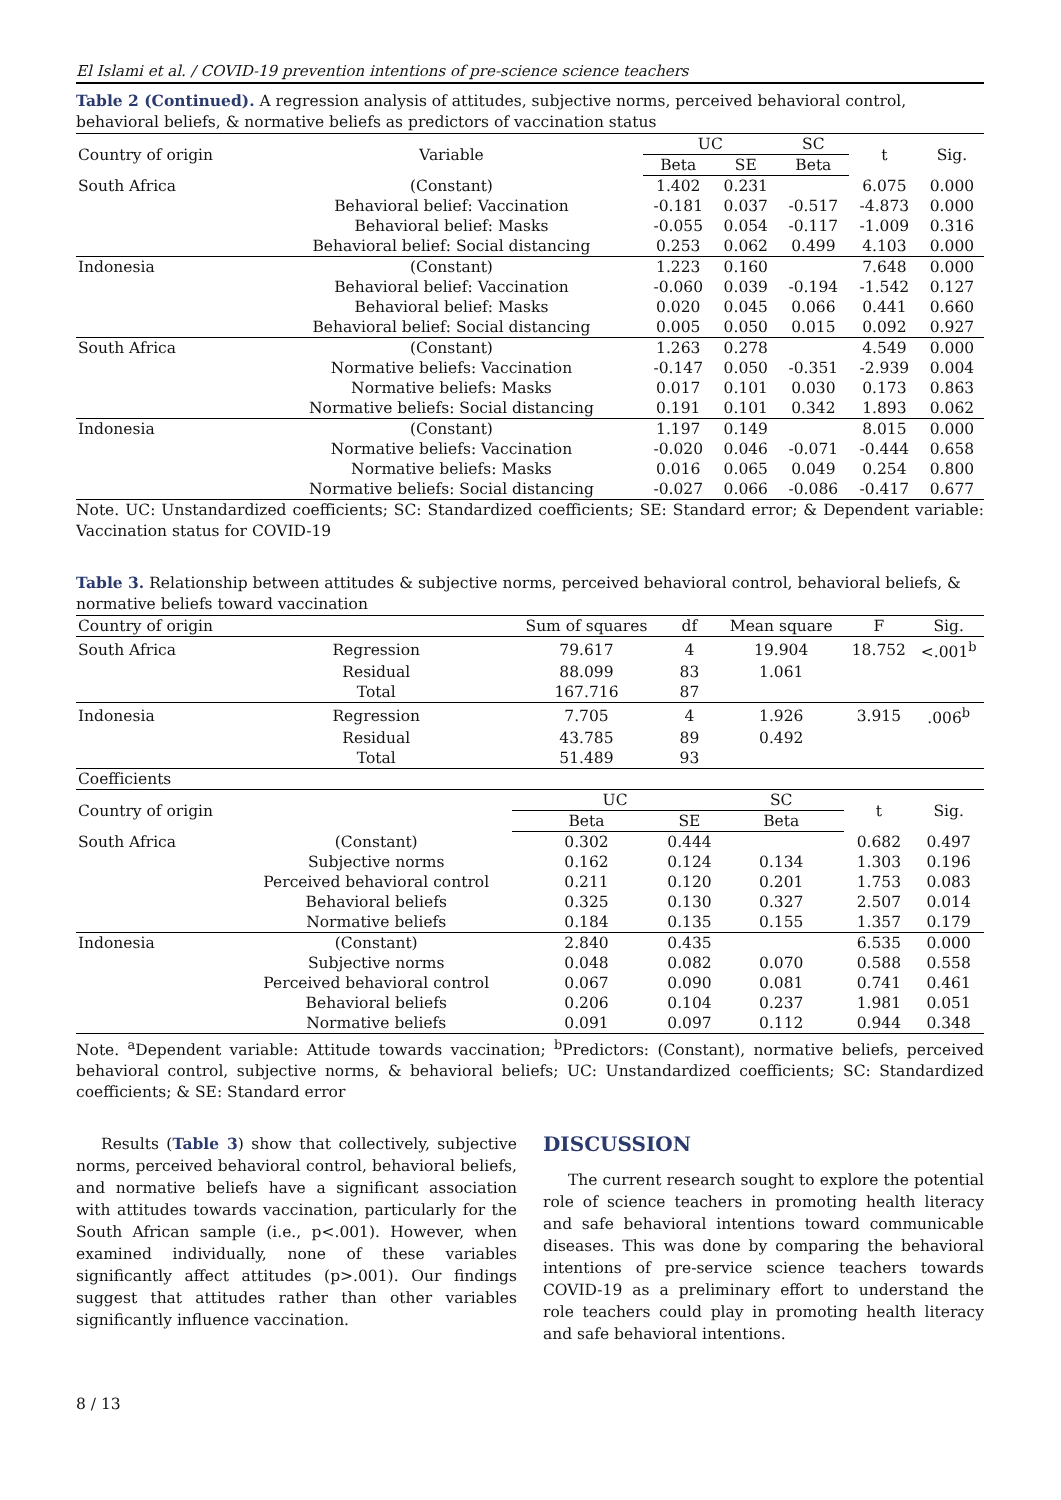El Islami et al. / COVID-19 prevention intentions of pre-science science teachers
Table 2 (Continued). A regression analysis of attitudes, subjective norms, perceived behavioral control, behavioral beliefs, & normative beliefs as predictors of vaccination status
| Country of origin | Variable | UC | | SC | t | Sig. |
| --- | --- | --- | --- | --- | --- | --- |
| | | Beta | SE | Beta | | |
| South Africa | (Constant) | 1.402 | 0.231 | | 6.075 | 0.000 |
| | Behavioral belief: Vaccination | -0.181 | 0.037 | -0.517 | -4.873 | 0.000 |
| | Behavioral belief: Masks | -0.055 | 0.054 | -0.117 | -1.009 | 0.316 |
| | Behavioral belief: Social distancing | 0.253 | 0.062 | 0.499 | 4.103 | 0.000 |
| Indonesia | (Constant) | 1.223 | 0.160 | | 7.648 | 0.000 |
| | Behavioral belief: Vaccination | -0.060 | 0.039 | -0.194 | -1.542 | 0.127 |
| | Behavioral belief: Masks | 0.020 | 0.045 | 0.066 | 0.441 | 0.660 |
| | Behavioral belief: Social distancing | 0.005 | 0.050 | 0.015 | 0.092 | 0.927 |
| South Africa | (Constant) | 1.263 | 0.278 | | 4.549 | 0.000 |
| | Normative beliefs: Vaccination | -0.147 | 0.050 | -0.351 | -2.939 | 0.004 |
| | Normative beliefs: Masks | 0.017 | 0.101 | 0.030 | 0.173 | 0.863 |
| | Normative beliefs: Social distancing | 0.191 | 0.101 | 0.342 | 1.893 | 0.062 |
| Indonesia | (Constant) | 1.197 | 0.149 | | 8.015 | 0.000 |
| | Normative beliefs: Vaccination | -0.020 | 0.046 | -0.071 | -0.444 | 0.658 |
| | Normative beliefs: Masks | 0.016 | 0.065 | 0.049 | 0.254 | 0.800 |
| | Normative beliefs: Social distancing | -0.027 | 0.066 | -0.086 | -0.417 | 0.677 |
Note. UC: Unstandardized coefficients; SC: Standardized coefficients; SE: Standard error; & Dependent variable: Vaccination status for COVID-19
Table 3. Relationship between attitudes & subjective norms, perceived behavioral control, behavioral beliefs, & normative beliefs toward vaccination
| Country of origin | | Sum of squares | df | Mean square | F | Sig. |
| --- | --- | --- | --- | --- | --- | --- |
| South Africa | Regression | 79.617 | 4 | 19.904 | 18.752 | <.001<sup>b</sup> |
| | Residual | 88.099 | 83 | 1.061 | | |
| | Total | 167.716 | 87 | | | |
| Indonesia | Regression | 7.705 | 4 | 1.926 | 3.915 | .006<sup>b</sup> |
| | Residual | 43.785 | 89 | 0.492 | | |
| | Total | 51.489 | 93 | | | |
| Coefficients | | | | | | |
| Country of origin | | UC | | SC | t | Sig. |
| | | Beta | SE | Beta | | |
| South Africa | (Constant) | 0.302 | 0.444 | | 0.682 | 0.497 |
| | Subjective norms | 0.162 | 0.124 | 0.134 | 1.303 | 0.196 |
| | Perceived behavioral control | 0.211 | 0.120 | 0.201 | 1.753 | 0.083 |
| | Behavioral beliefs | 0.325 | 0.130 | 0.327 | 2.507 | 0.014 |
| | Normative beliefs | 0.184 | 0.135 | 0.155 | 1.357 | 0.179 |
| Indonesia | (Constant) | 2.840 | 0.435 | | 6.535 | 0.000 |
| | Subjective norms | 0.048 | 0.082 | 0.070 | 0.588 | 0.558 |
| | Perceived behavioral control | 0.067 | 0.090 | 0.081 | 0.741 | 0.461 |
| | Behavioral beliefs | 0.206 | 0.104 | 0.237 | 1.981 | 0.051 |
| | Normative beliefs | 0.091 | 0.097 | 0.112 | 0.944 | 0.348 |
Note. <sup>a</sup>Dependent variable: Attitude towards vaccination; <sup>b</sup>Predictors: (Constant), normative beliefs, perceived behavioral control, subjective norms, & behavioral beliefs; UC: Unstandardized coefficients; SC: Standardized coefficients; & SE: Standard error
Results (Table 3) show that collectively, subjective norms, perceived behavioral control, behavioral beliefs, and normative beliefs have a significant association with attitudes towards vaccination, particularly for the South African sample (i.e., p<.001). However, when examined individually, none of these variables significantly affect attitudes (p>.001). Our findings suggest that attitudes rather than other variables significantly influence vaccination.
DISCUSSION
The current research sought to explore the potential role of science teachers in promoting health literacy and safe behavioral intentions toward communicable diseases. This was done by comparing the behavioral intentions of pre-service science teachers towards COVID-19 as a preliminary effort to understand the role teachers could play in promoting health literacy and safe behavioral intentions.
8 / 13